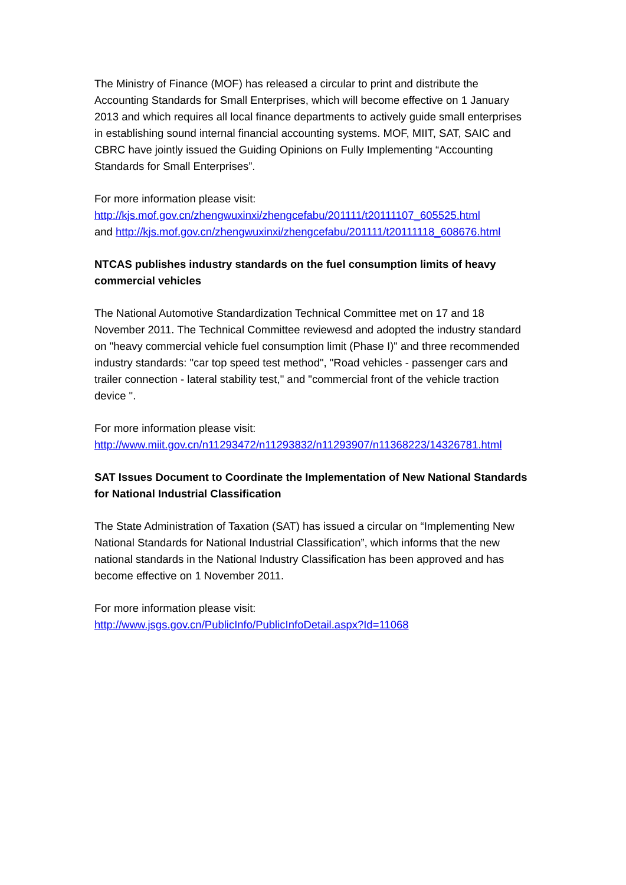The Ministry of Finance (MOF) has released a circular to print and distribute the Accounting Standards for Small Enterprises, which will become effective on 1 January 2013 and which requires all local finance departments to actively guide small enterprises in establishing sound internal financial accounting systems. MOF, MIIT, SAT, SAIC and CBRC have jointly issued the Guiding Opinions on Fully Implementing “Accounting Standards for Small Enterprises”.
For more information please visit:
http://kjs.mof.gov.cn/zhengwuxinxi/zhengcefabu/201111/t20111107_605525.html
and http://kjs.mof.gov.cn/zhengwuxinxi/zhengcefabu/201111/t20111118_608676.html
NTCAS publishes industry standards on the fuel consumption limits of heavy commercial vehicles
The National Automotive Standardization Technical Committee met on 17 and 18 November 2011. The Technical Committee reviewesd and adopted the industry standard on "heavy commercial vehicle fuel consumption limit (Phase I)" and three recommended industry standards: "car top speed test method", "Road vehicles - passenger cars and trailer connection - lateral stability test," and "commercial front of the vehicle traction device ".
For more information please visit:
http://www.miit.gov.cn/n11293472/n11293832/n11293907/n11368223/14326781.html
SAT Issues Document to Coordinate the Implementation of New National Standards for National Industrial Classification
The State Administration of Taxation (SAT) has issued a circular on “Implementing New National Standards for National Industrial Classification”, which informs that the new national standards in the National Industry Classification has been approved and has become effective on 1 November 2011.
For more information please visit:
http://www.jsgs.gov.cn/PublicInfo/PublicInfoDetail.aspx?Id=11068